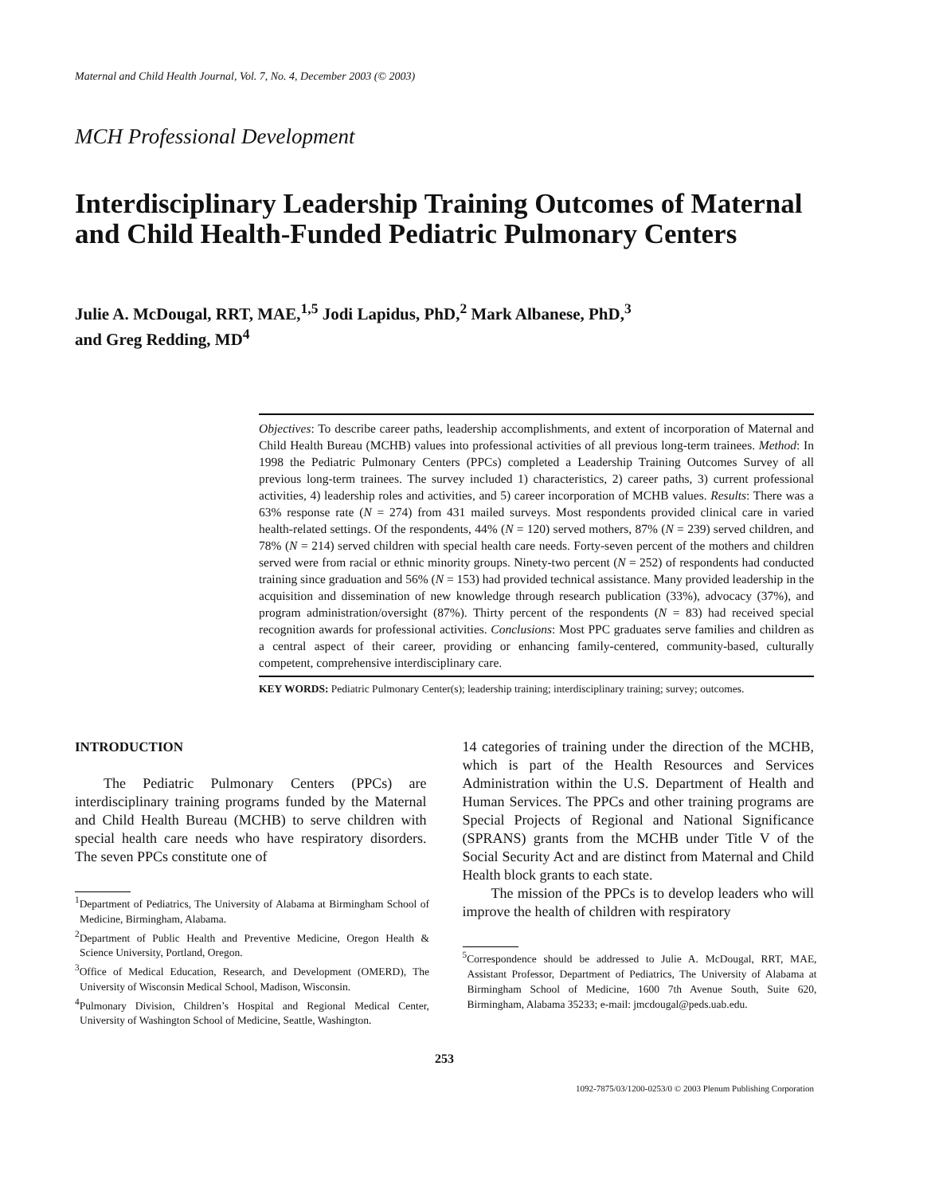Maternal and Child Health Journal, Vol. 7, No. 4, December 2003 (© 2003)
MCH Professional Development
Interdisciplinary Leadership Training Outcomes of Maternal and Child Health-Funded Pediatric Pulmonary Centers
Julie A. McDougal, RRT, MAE,<sup>1,5</sup> Jodi Lapidus, PhD,<sup>2</sup> Mark Albanese, PhD,<sup>3</sup>
and Greg Redding, MD<sup>4</sup>
Objectives: To describe career paths, leadership accomplishments, and extent of incorporation of Maternal and Child Health Bureau (MCHB) values into professional activities of all previous long-term trainees. Method: In 1998 the Pediatric Pulmonary Centers (PPCs) completed a Leadership Training Outcomes Survey of all previous long-term trainees. The survey included 1) characteristics, 2) career paths, 3) current professional activities, 4) leadership roles and activities, and 5) career incorporation of MCHB values. Results: There was a 63% response rate (N = 274) from 431 mailed surveys. Most respondents provided clinical care in varied health-related settings. Of the respondents, 44% (N = 120) served mothers, 87% (N = 239) served children, and 78% (N = 214) served children with special health care needs. Forty-seven percent of the mothers and children served were from racial or ethnic minority groups. Ninety-two percent (N = 252) of respondents had conducted training since graduation and 56% (N = 153) had provided technical assistance. Many provided leadership in the acquisition and dissemination of new knowledge through research publication (33%), advocacy (37%), and program administration/oversight (87%). Thirty percent of the respondents (N = 83) had received special recognition awards for professional activities. Conclusions: Most PPC graduates serve families and children as a central aspect of their career, providing or enhancing family-centered, community-based, culturally competent, comprehensive interdisciplinary care.
KEY WORDS: Pediatric Pulmonary Center(s); leadership training; interdisciplinary training; survey; outcomes.
INTRODUCTION
The Pediatric Pulmonary Centers (PPCs) are interdisciplinary training programs funded by the Maternal and Child Health Bureau (MCHB) to serve children with special health care needs who have respiratory disorders. The seven PPCs constitute one of
<sup>1</sup> Department of Pediatrics, The University of Alabama at Birmingham School of Medicine, Birmingham, Alabama.
<sup>2</sup> Department of Public Health and Preventive Medicine, Oregon Health & Science University, Portland, Oregon.
<sup>3</sup> Office of Medical Education, Research, and Development (OMERD), The University of Wisconsin Medical School, Madison, Wisconsin.
<sup>4</sup> Pulmonary Division, Children’s Hospital and Regional Medical Center, University of Washington School of Medicine, Seattle, Washington.
14 categories of training under the direction of the MCHB, which is part of the Health Resources and Services Administration within the U.S. Department of Health and Human Services. The PPCs and other training programs are Special Projects of Regional and National Significance (SPRANS) grants from the MCHB under Title V of the Social Security Act and are distinct from Maternal and Child Health block grants to each state.
The mission of the PPCs is to develop leaders who will improve the health of children with respiratory
<sup>5</sup> Correspondence should be addressed to Julie A. McDougal, RRT, MAE, Assistant Professor, Department of Pediatrics, The University of Alabama at Birmingham School of Medicine, 1600 7th Avenue South, Suite 620, Birmingham, Alabama 35233; e-mail: jmcdougal@peds.uab.edu.
253
1092-7875/03/1200-0253/0 © 2003 Plenum Publishing Corporation